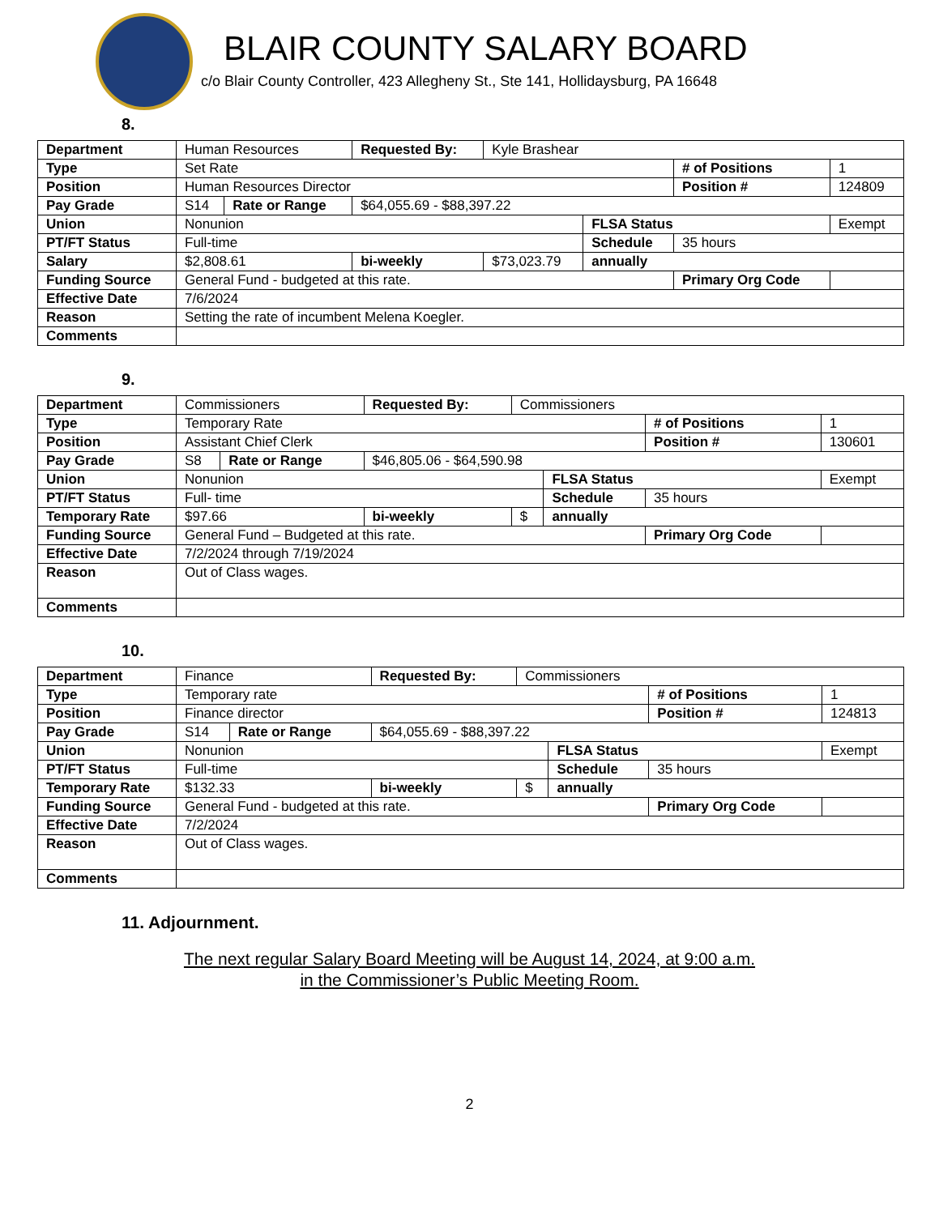BLAIR COUNTY SALARY BOARD
c/o Blair County Controller, 423 Allegheny St., Ste 141, Hollidaysburg, PA 16648
8.
| Department | Human Resources | | | Requested By: | Kyle Brashear | | | |
| Type | Set Rate | | | | | | # of Positions | 1 |
| Position | Human Resources Director | | | | | | Position # | 124809 |
| Pay Grade | S14 | Rate or Range | $64,055.69 - $88,397.22 | | | | | |
| Union | Nonunion | | | | | FLSA Status | | Exempt |
| PT/FT Status | Full-time | | | | | Schedule | 35 hours | |
| Salary | $2,808.61 | | bi-weekly | | $73,023.79 | annually | | |
| Funding Source | General Fund - budgeted at this rate. | | | | | | Primary Org Code | |
| Effective Date | 7/6/2024 | | | | | | | |
| Reason | Setting the rate of incumbent Melena Koegler. | | | | | | | |
| Comments | | | | | | | | |
9.
| Department | Commissioners | | | Requested By: | Commissioners | | | |
| Type | Temporary Rate | | | | | | # of Positions | 1 |
| Position | Assistant Chief Clerk | | | | | | Position # | 130601 |
| Pay Grade | S8 | Rate or Range | $46,805.06 - $64,590.98 | | | | | |
| Union | Nonunion | | | | | FLSA Status | | Exempt |
| PT/FT Status | Full- time | | | | | Schedule | 35 hours | |
| Temporary Rate | $97.66 | | bi-weekly | | $ | annually | | |
| Funding Source | General Fund – Budgeted at this rate. | | | | | | Primary Org Code | |
| Effective Date | 7/2/2024 through 7/19/2024 | | | | | | | |
| Reason | Out of Class wages. | | | | | | | |
| Comments | | | | | | | | |
10.
| Department | Finance | | | Requested By: | Commissioners | | | |
| Type | Temporary rate | | | | | | # of Positions | 1 |
| Position | Finance director | | | | | | Position # | 124813 |
| Pay Grade | S14 | Rate or Range | $64,055.69 - $88,397.22 | | | | | |
| Union | Nonunion | | | | | FLSA Status | | Exempt |
| PT/FT Status | Full-time | | | | | Schedule | 35 hours | |
| Temporary Rate | $132.33 | | bi-weekly | | $ | annually | | |
| Funding Source | General Fund - budgeted at this rate. | | | | | | Primary Org Code | |
| Effective Date | 7/2/2024 | | | | | | | |
| Reason | Out of Class wages. | | | | | | | |
| Comments | | | | | | | | |
11. Adjournment.
The next regular Salary Board Meeting will be August 14, 2024, at 9:00 a.m.
in the Commissioner’s Public Meeting Room.
2